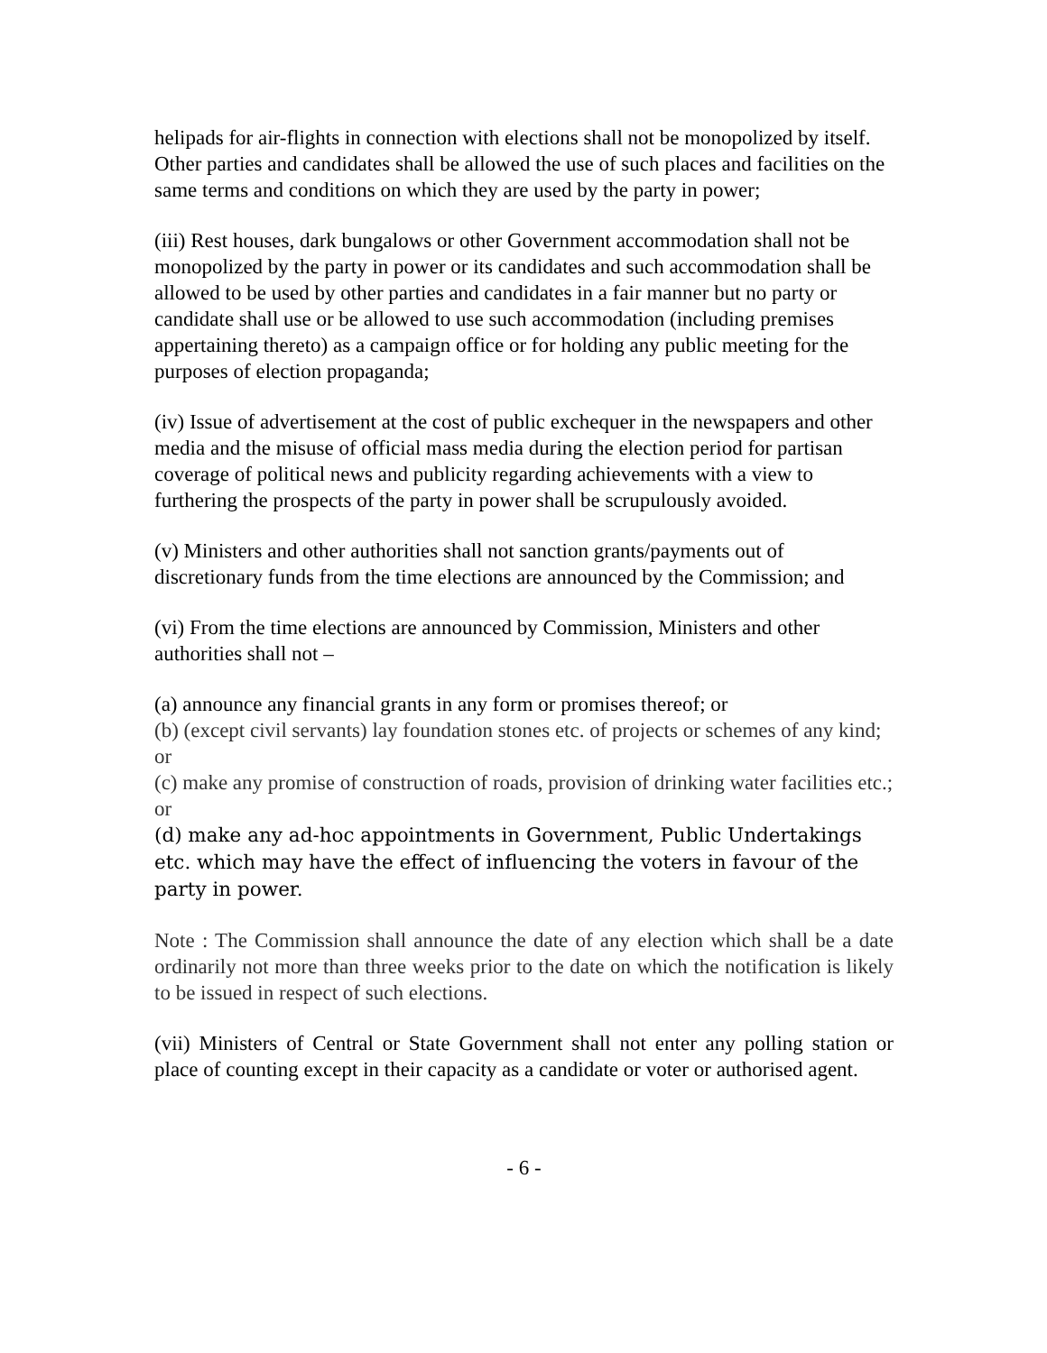helipads for air-flights in connection with elections shall not be monopolized by itself. Other parties and candidates shall be allowed the use of such places and facilities on the same terms and conditions on which they are used by the party in power;
(iii) Rest houses, dark bungalows or other Government accommodation shall not be monopolized by the party in power or its candidates and such accommodation shall be allowed to be used by other parties and candidates in a fair manner but no party or candidate shall use or be allowed to use such accommodation (including premises appertaining thereto) as a campaign office or for holding any public meeting for the purposes of election propaganda;
(iv) Issue of advertisement at the cost of public exchequer in the newspapers and other media and the misuse of official mass media during the election period for partisan coverage of political news and publicity regarding achievements with a view to furthering the prospects of the party in power shall be scrupulously avoided.
(v) Ministers and other authorities shall not sanction grants/payments out of discretionary funds from the time elections are announced by the Commission; and
(vi) From the time elections are announced by Commission, Ministers and other authorities shall not –
(a) announce any financial grants in any form or promises thereof; or
(b) (except civil servants) lay foundation stones etc. of projects or schemes of any kind; or
(c) make any promise of construction of roads, provision of drinking water facilities etc.; or
(d) make any ad-hoc appointments in Government, Public Undertakings etc. which may have the effect of influencing the voters in favour of the party in power.
Note : The Commission shall announce the date of any election which shall be a date ordinarily not more than three weeks prior to the date on which the notification is likely to be issued in respect of such elections.
(vii) Ministers of Central or State Government shall not enter any polling station or place of counting except in their capacity as a candidate or voter or authorised agent.
- 6 -